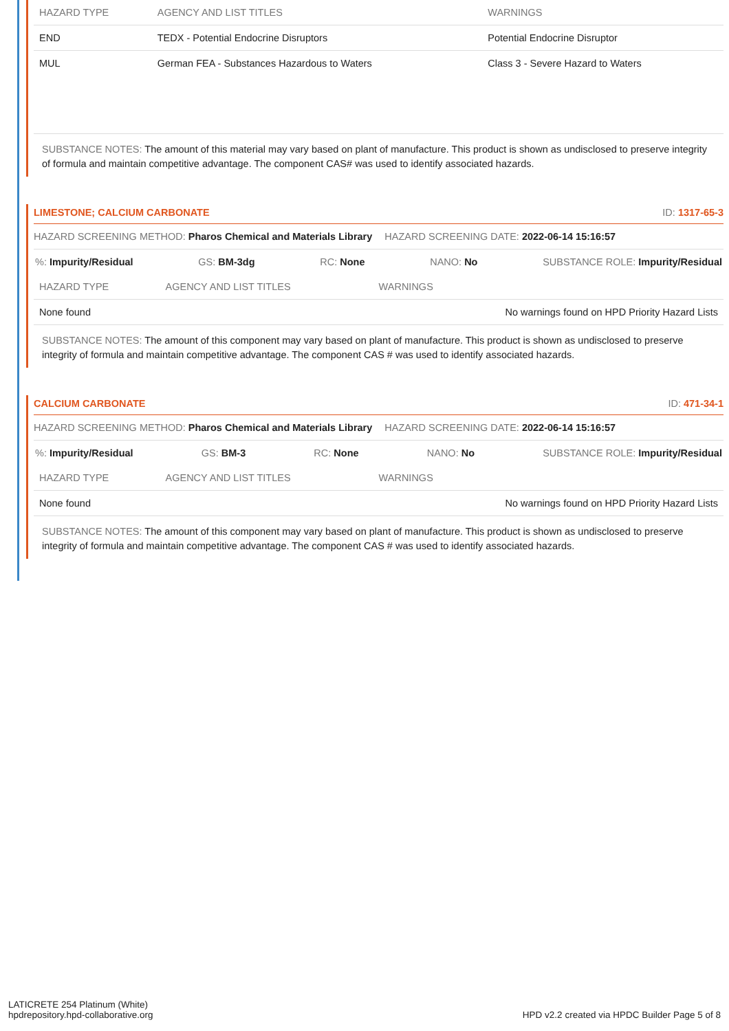| HAZARD TYPE | AGENCY AND LIST TITLES | WARNINGS |
| --- | --- | --- |
| END | TEDX - Potential Endocrine Disruptors | Potential Endocrine Disruptor |
| MUL | German FEA - Substances Hazardous to Waters | Class 3 - Severe Hazard to Waters |
SUBSTANCE NOTES: The amount of this material may vary based on plant of manufacture. This product is shown as undisclosed to preserve integrity of formula and maintain competitive advantage. The component CAS# was used to identify associated hazards.
LIMESTONE; CALCIUM CARBONATE ID: 1317-65-3
HAZARD SCREENING METHOD: Pharos Chemical and Materials Library HAZARD SCREENING DATE: 2022-06-14 15:16:57
%: Impurity/Residual GS: BM-3dg RC: None NANO: No SUBSTANCE ROLE: Impurity/Residual
| HAZARD TYPE | AGENCY AND LIST TITLES | WARNINGS |
| --- | --- | --- |
| None found | | No warnings found on HPD Priority Hazard Lists |
SUBSTANCE NOTES: The amount of this component may vary based on plant of manufacture. This product is shown as undisclosed to preserve integrity of formula and maintain competitive advantage. The component CAS # was used to identify associated hazards.
CALCIUM CARBONATE ID: 471-34-1
HAZARD SCREENING METHOD: Pharos Chemical and Materials Library HAZARD SCREENING DATE: 2022-06-14 15:16:57
%: Impurity/Residual GS: BM-3 RC: None NANO: No SUBSTANCE ROLE: Impurity/Residual
| HAZARD TYPE | AGENCY AND LIST TITLES | WARNINGS |
| --- | --- | --- |
| None found | | No warnings found on HPD Priority Hazard Lists |
SUBSTANCE NOTES: The amount of this component may vary based on plant of manufacture. This product is shown as undisclosed to preserve integrity of formula and maintain competitive advantage. The component CAS # was used to identify associated hazards.
LATICRETE 254 Platinum (White)
hpdrepository.hpd-collaborative.org
HPD v2.2 created via HPDC Builder Page 5 of 8